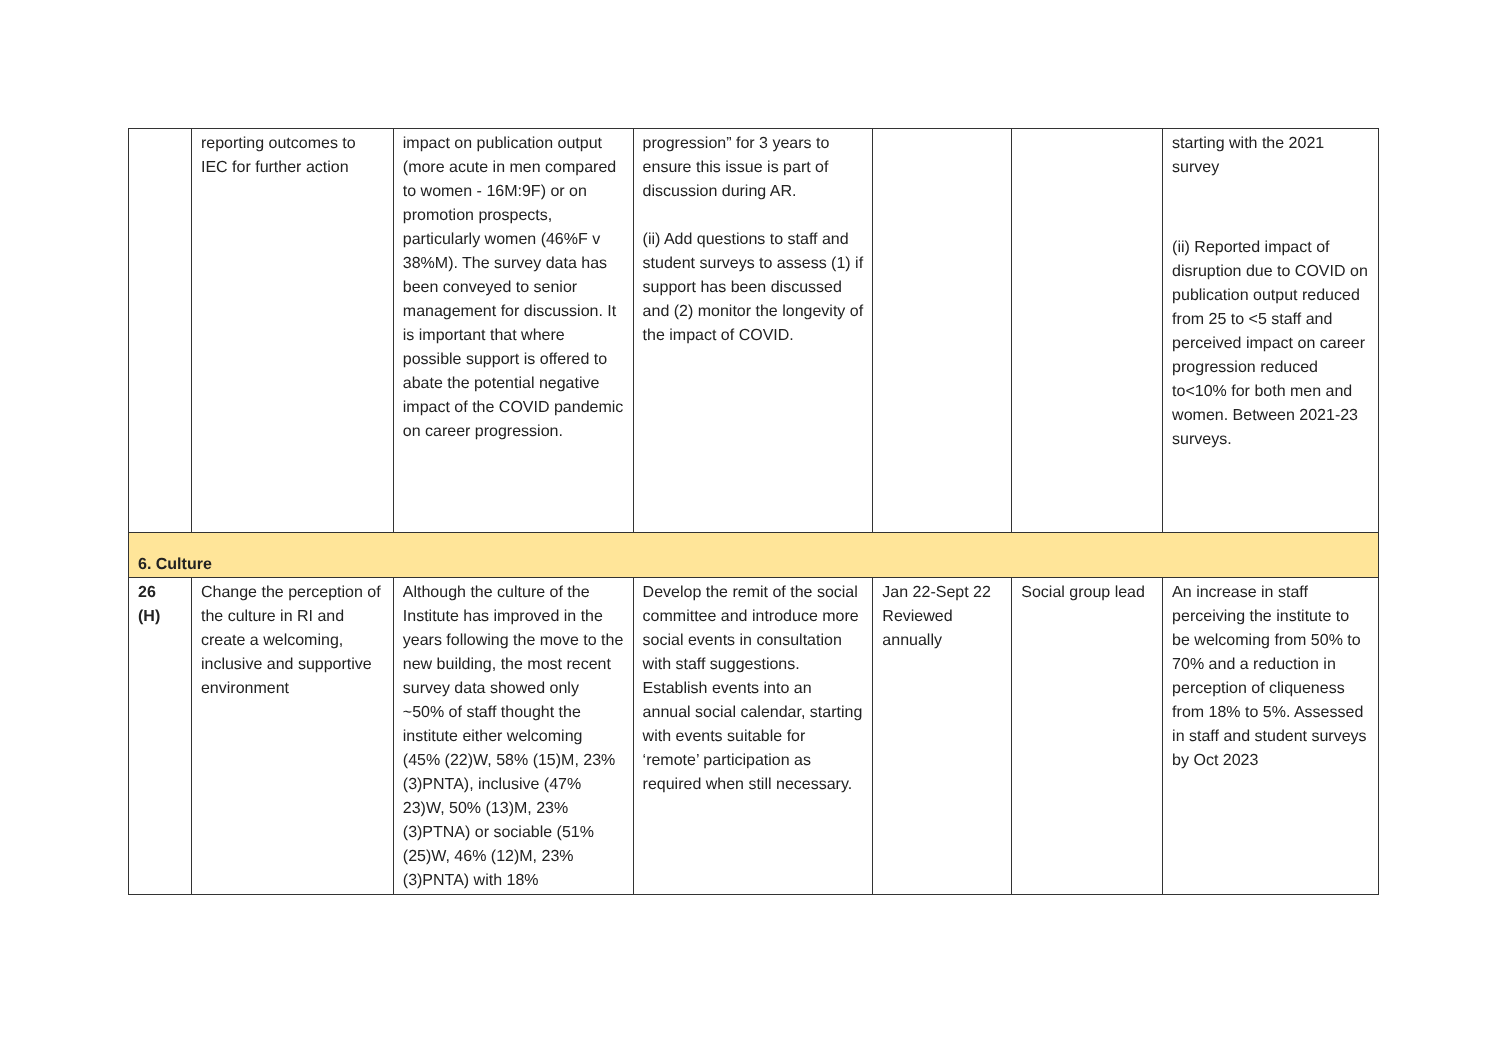| | reporting outcomes to IEC for further action | impact on publication output (more acute in men compared to women - 16M:9F) or on promotion prospects, particularly women (46%F v 38%M). The survey data has been conveyed to senior management for discussion. It is important that where possible support is offered to abate the potential negative impact of the COVID pandemic on career progression. | progression” for 3 years to ensure this issue is part of discussion during AR. (ii) Add questions to staff and student surveys to assess (1) if support has been discussed and (2) monitor the longevity of the impact of COVID. | | | starting with the 2021 survey (ii) Reported impact of disruption due to COVID on publication output reduced from 25 to <5 staff and perceived impact on career progression reduced to<10% for both men and women. Between 2021-23 surveys. |
| 6. Culture | | | | | | |
| 26 (H) | Change the perception of the culture in RI and create a welcoming, inclusive and supportive environment | Although the culture of the Institute has improved in the years following the move to the new building, the most recent survey data showed only ~50% of staff thought the institute either welcoming (45% (22)W, 58% (15)M, 23% (3)PNTA), inclusive (47% 23)W, 50% (13)M, 23% (3)PTNA) or sociable (51% (25)W, 46% (12)M, 23% (3)PNTA) with 18% | Develop the remit of the social committee and introduce more social events in consultation with staff suggestions. Establish events into an annual social calendar, starting with events suitable for ‘remote’ participation as required when still necessary. | Jan 22-Sept 22 Reviewed annually | Social group lead | An increase in staff perceiving the institute to be welcoming from 50% to 70% and a reduction in perception of cliqueness from 18% to 5%. Assessed in staff and student surveys by Oct 2023 |